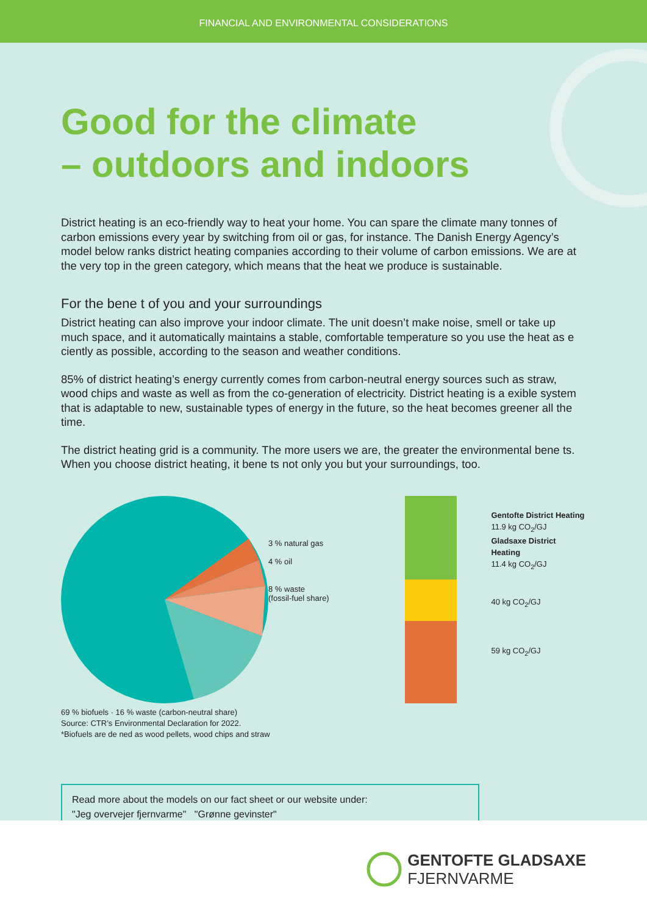FINANCIAL AND ENVIRONMENTAL CONSIDERATIONS
Good for the climate
– outdoors and indoors
District heating is an eco-friendly way to heat your home. You can spare the climate many tonnes of carbon emissions every year by switching from oil or gas, for instance. The Danish Energy Agency’s model below ranks district heating companies according to their volume of carbon emissions. We are at the very top in the green category, which means that the heat we produce is sustainable.
For the bene t of you and your surroundings
District heating can also improve your indoor climate. The unit doesn’t make noise, smell or take up much space, and it automatically maintains a stable, comfortable temperature so you use the heat as e ciently as possible, according to the season and weather conditions.
85% of district heating’s energy currently comes from carbon-neutral energy sources such as straw, wood chips and waste as well as from the co-generation of electricity. District heating is a exible system that is adaptable to new, sustainable types of energy in the future, so the heat becomes greener all the time.
The district heating grid is a community. The more users we are, the greater the environmental bene ts. When you choose district heating, it bene ts not only you but your surroundings, too.
3 % natural gas
4 % oil
8 % waste
(fossil-fuel share)
69 % biofuels
69 % biofuels · 16 % waste (carbon-neutral share)
Source: CTR’s Environmental Declaration for 2022.
*Biofuels are de ned as wood pellets, wood chips and straw
Gentofte District Heating
11.9 kg CO<sub>2</sub>/GJ
Gladsaxe District Heating
11.4 kg CO<sub>2</sub>/GJ
40 kg CO<sub>2</sub>/GJ
59 kg CO<sub>2</sub>/GJ
Read more about the models on our fact sheet or our website under:
"Jeg overvejer fjernvarme" "Grønne gevinster"
GENTOFTE GLADSAXE
FJERNVARME